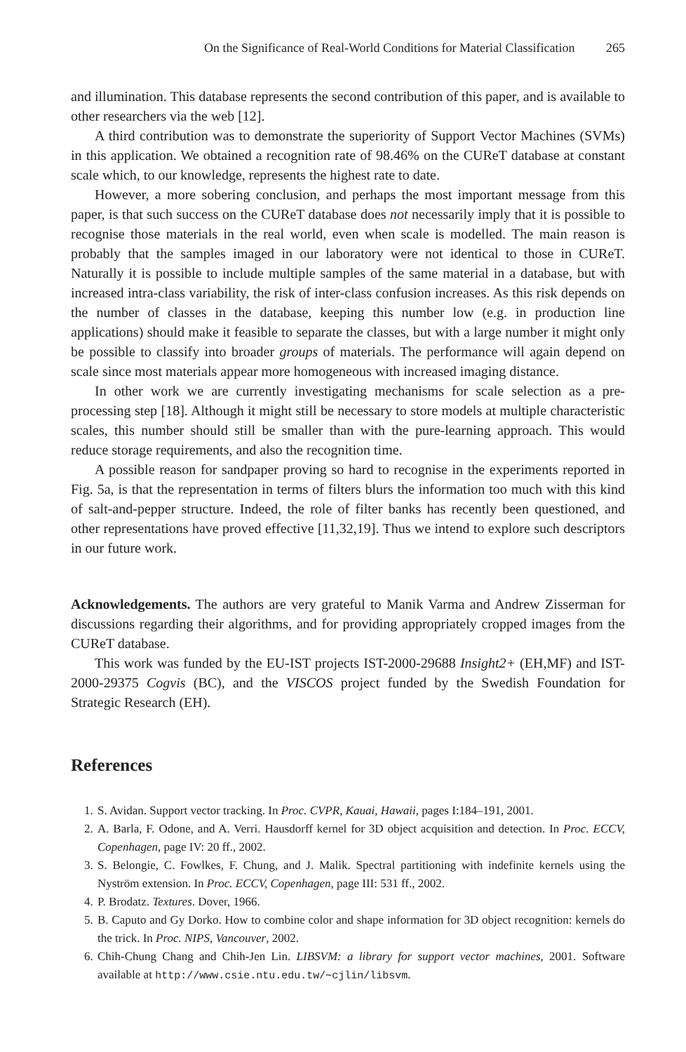On the Significance of Real-World Conditions for Material Classification 265
and illumination. This database represents the second contribution of this paper, and is available to other researchers via the web [12].
A third contribution was to demonstrate the superiority of Support Vector Machines (SVMs) in this application. We obtained a recognition rate of 98.46% on the CUReT database at constant scale which, to our knowledge, represents the highest rate to date.
However, a more sobering conclusion, and perhaps the most important message from this paper, is that such success on the CUReT database does not necessarily imply that it is possible to recognise those materials in the real world, even when scale is modelled. The main reason is probably that the samples imaged in our laboratory were not identical to those in CUReT. Naturally it is possible to include multiple samples of the same material in a database, but with increased intra-class variability, the risk of inter-class confusion increases. As this risk depends on the number of classes in the database, keeping this number low (e.g. in production line applications) should make it feasible to separate the classes, but with a large number it might only be possible to classify into broader groups of materials. The performance will again depend on scale since most materials appear more homogeneous with increased imaging distance.
In other work we are currently investigating mechanisms for scale selection as a pre-processing step [18]. Although it might still be necessary to store models at multiple characteristic scales, this number should still be smaller than with the pure-learning approach. This would reduce storage requirements, and also the recognition time.
A possible reason for sandpaper proving so hard to recognise in the experiments reported in Fig. 5a, is that the representation in terms of filters blurs the information too much with this kind of salt-and-pepper structure. Indeed, the role of filter banks has recently been questioned, and other representations have proved effective [11,32,19]. Thus we intend to explore such descriptors in our future work.
Acknowledgements. The authors are very grateful to Manik Varma and Andrew Zisserman for discussions regarding their algorithms, and for providing appropriately cropped images from the CUReT database.
This work was funded by the EU-IST projects IST-2000-29688 Insight2+ (EH,MF) and IST-2000-29375 Cogvis (BC), and the VISCOS project funded by the Swedish Foundation for Strategic Research (EH).
References
1. S. Avidan. Support vector tracking. In Proc. CVPR, Kauai, Hawaii, pages I:184–191, 2001.
2. A. Barla, F. Odone, and A. Verri. Hausdorff kernel for 3D object acquisition and detection. In Proc. ECCV, Copenhagen, page IV: 20 ff., 2002.
3. S. Belongie, C. Fowlkes, F. Chung, and J. Malik. Spectral partitioning with indefinite kernels using the Nyström extension. In Proc. ECCV, Copenhagen, page III: 531 ff., 2002.
4. P. Brodatz. Textures. Dover, 1966.
5. B. Caputo and Gy Dorko. How to combine color and shape information for 3D object recognition: kernels do the trick. In Proc. NIPS, Vancouver, 2002.
6. Chih-Chung Chang and Chih-Jen Lin. LIBSVM: a library for support vector machines, 2001. Software available at http://www.csie.ntu.edu.tw/∼cjlin/libsvm.